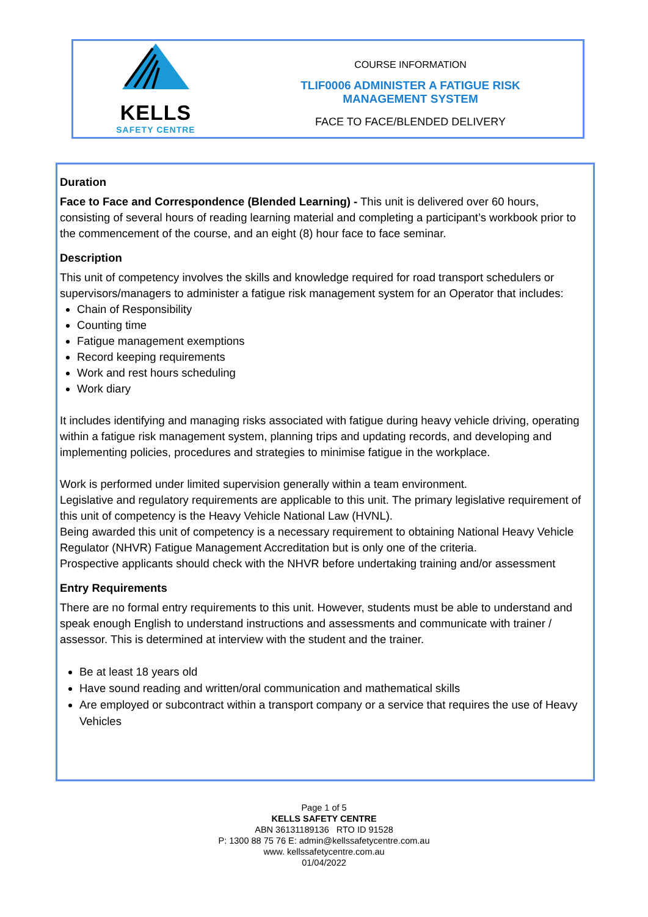KELLS
SAFETY CENTRE
COURSE INFORMATION
TLIF0006 ADMINISTER A FATIGUE RISK
MANAGEMENT SYSTEM
FACE TO FACE/BLENDED DELIVERY
Duration
Face to Face and Correspondence (Blended Learning) - This unit is delivered over 60 hours, consisting of several hours of reading learning material and completing a participant’s workbook prior to the commencement of the course, and an eight (8) hour face to face seminar.
Description
This unit of competency involves the skills and knowledge required for road transport schedulers or supervisors/managers to administer a fatigue risk management system for an Operator that includes:
Chain of Responsibility
Counting time
Fatigue management exemptions
Record keeping requirements
Work and rest hours scheduling
Work diary
It includes identifying and managing risks associated with fatigue during heavy vehicle driving, operating within a fatigue risk management system, planning trips and updating records, and developing and implementing policies, procedures and strategies to minimise fatigue in the workplace.
Work is performed under limited supervision generally within a team environment.
Legislative and regulatory requirements are applicable to this unit. The primary legislative requirement of this unit of competency is the Heavy Vehicle National Law (HVNL).
Being awarded this unit of competency is a necessary requirement to obtaining National Heavy Vehicle Regulator (NHVR) Fatigue Management Accreditation but is only one of the criteria.
Prospective applicants should check with the NHVR before undertaking training and/or assessment
Entry Requirements
There are no formal entry requirements to this unit. However, students must be able to understand and speak enough English to understand instructions and assessments and communicate with trainer / assessor. This is determined at interview with the student and the trainer.
Be at least 18 years old
Have sound reading and written/oral communication and mathematical skills
Are employed or subcontract within a transport company or a service that requires the use of Heavy Vehicles
Page 1 of 5
KELLS SAFETY CENTRE
ABN 36131189136 RTO ID 91528
P: 1300 88 75 76 E: admin@kellssafetycentre.com.au
www. kellssafetycentre.com.au
01/04/2022